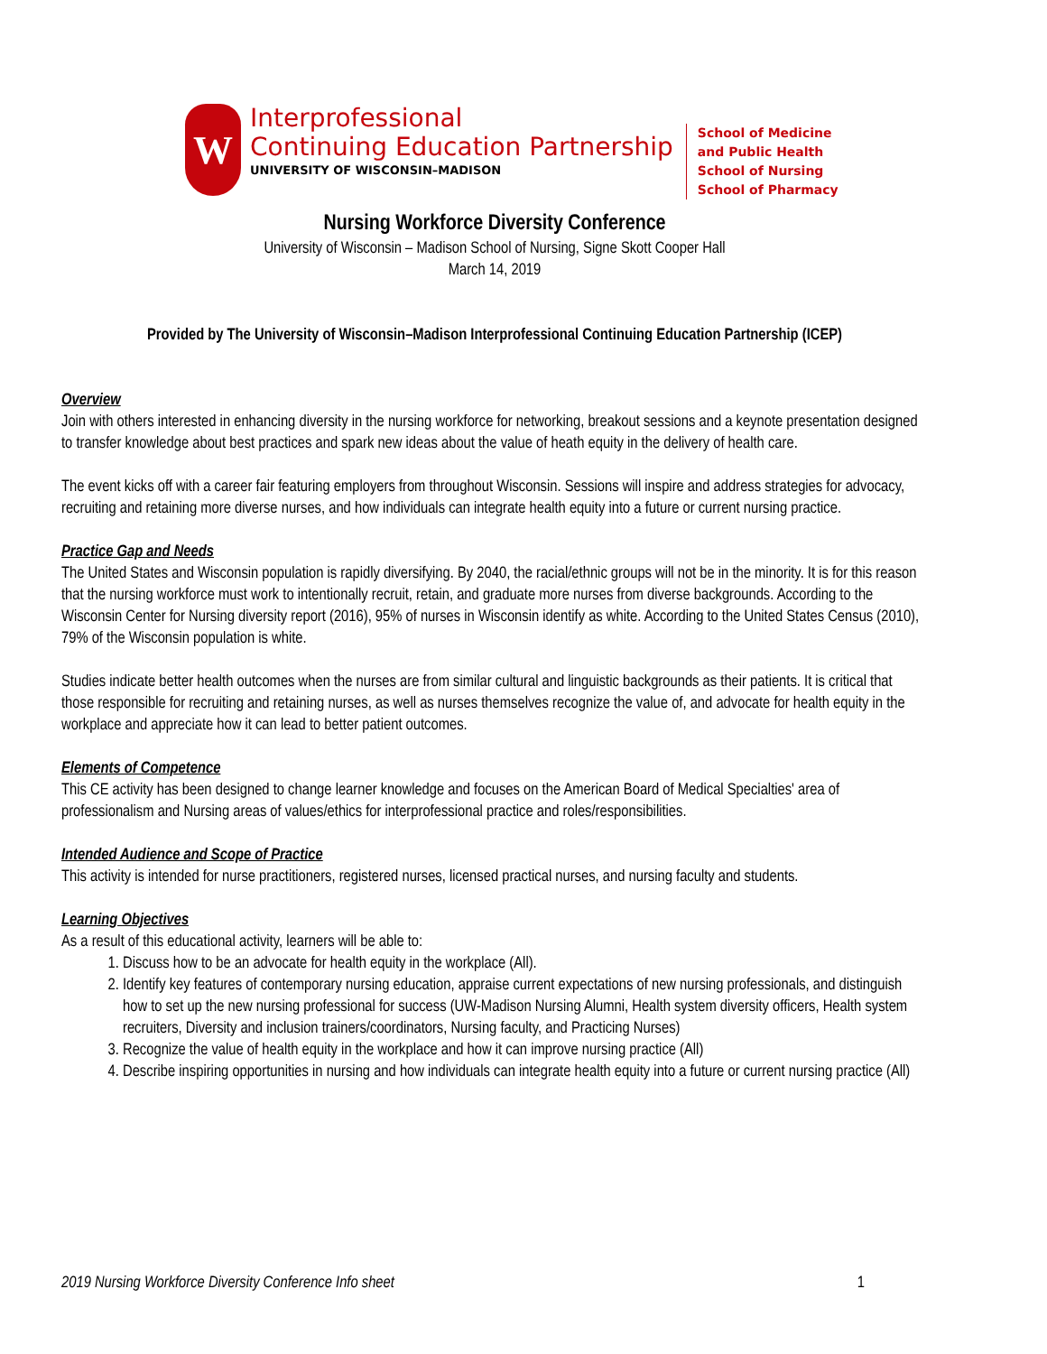W
Interprofessional
Continuing Education Partnership
UNIVERSITY OF WISCONSIN–MADISON
School of Medicine
and Public Health
School of Nursing
School of Pharmacy
Nursing Workforce Diversity Conference
University of Wisconsin – Madison School of Nursing, Signe Skott Cooper Hall
March 14, 2019
Provided by The University of Wisconsin–Madison Interprofessional Continuing Education Partnership (ICEP)
Overview
Join with others interested in enhancing diversity in the nursing workforce for networking, breakout sessions and a keynote presentation designed to transfer knowledge about best practices and spark new ideas about the value of heath equity in the delivery of health care.
The event kicks off with a career fair featuring employers from throughout Wisconsin. Sessions will inspire and address strategies for advocacy, recruiting and retaining more diverse nurses, and how individuals can integrate health equity into a future or current nursing practice.
Practice Gap and Needs
The United States and Wisconsin population is rapidly diversifying. By 2040, the racial/ethnic groups will not be in the minority. It is for this reason that the nursing workforce must work to intentionally recruit, retain, and graduate more nurses from diverse backgrounds. According to the Wisconsin Center for Nursing diversity report (2016), 95% of nurses in Wisconsin identify as white. According to the United States Census (2010), 79% of the Wisconsin population is white.
Studies indicate better health outcomes when the nurses are from similar cultural and linguistic backgrounds as their patients. It is critical that those responsible for recruiting and retaining nurses, as well as nurses themselves recognize the value of, and advocate for health equity in the workplace and appreciate how it can lead to better patient outcomes.
Elements of Competence
This CE activity has been designed to change learner knowledge and focuses on the American Board of Medical Specialties' area of professionalism and Nursing areas of values/ethics for interprofessional practice and roles/responsibilities.
Intended Audience and Scope of Practice
This activity is intended for nurse practitioners, registered nurses, licensed practical nurses, and nursing faculty and students.
Learning Objectives
As a result of this educational activity, learners will be able to:
1. Discuss how to be an advocate for health equity in the workplace (All).
2. Identify key features of contemporary nursing education, appraise current expectations of new nursing professionals, and distinguish how to set up the new nursing professional for success (UW-Madison Nursing Alumni, Health system diversity officers, Health system recruiters, Diversity and inclusion trainers/coordinators, Nursing faculty, and Practicing Nurses)
3. Recognize the value of health equity in the workplace and how it can improve nursing practice (All)
4. Describe inspiring opportunities in nursing and how individuals can integrate health equity into a future or current nursing practice (All)
2019 Nursing Workforce Diversity Conference Info sheet 1